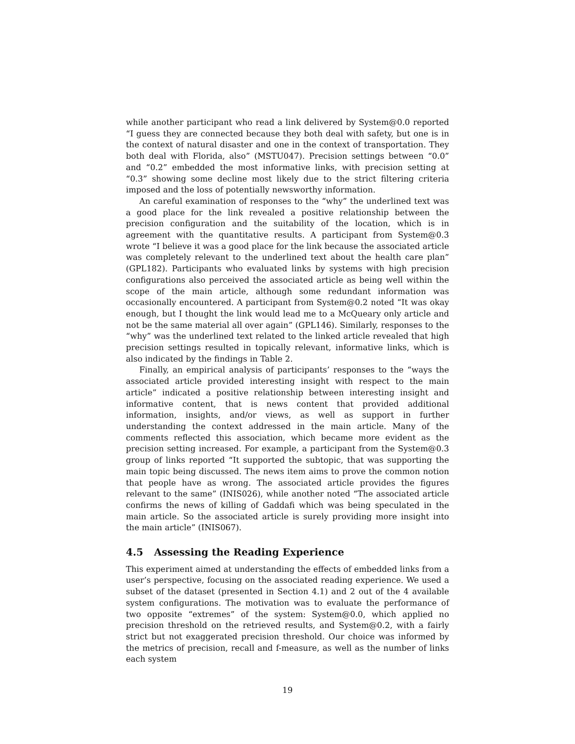while another participant who read a link delivered by System@0.0 reported “I guess they are connected because they both deal with safety, but one is in the context of natural disaster and one in the context of transportation. They both deal with Florida, also” (MSTU047). Precision settings between “0.0” and “0.2” embedded the most informative links, with precision setting at “0.3” showing some decline most likely due to the strict filtering criteria imposed and the loss of potentially newsworthy information.
An careful examination of responses to the “why” the underlined text was a good place for the link revealed a positive relationship between the precision configuration and the suitability of the location, which is in agreement with the quantitative results. A participant from System@0.3 wrote “I believe it was a good place for the link because the associated article was completely relevant to the underlined text about the health care plan” (GPL182). Participants who evaluated links by systems with high precision configurations also perceived the associated article as being well within the scope of the main article, although some redundant information was occasionally encountered. A participant from System@0.2 noted “It was okay enough, but I thought the link would lead me to a McQueary only article and not be the same material all over again” (GPL146). Similarly, responses to the “why” was the underlined text related to the linked article revealed that high precision settings resulted in topically relevant, informative links, which is also indicated by the findings in Table 2.
Finally, an empirical analysis of participants’ responses to the “ways the associated article provided interesting insight with respect to the main article” indicated a positive relationship between interesting insight and informative content, that is news content that provided additional information, insights, and/or views, as well as support in further understanding the context addressed in the main article. Many of the comments reflected this association, which became more evident as the precision setting increased. For example, a participant from the System@0.3 group of links reported “It supported the subtopic, that was supporting the main topic being discussed. The news item aims to prove the common notion that people have as wrong. The associated article provides the figures relevant to the same” (INIS026), while another noted “The associated article confirms the news of killing of Gaddafi which was being speculated in the main article. So the associated article is surely providing more insight into the main article” (INIS067).
4.5 Assessing the Reading Experience
This experiment aimed at understanding the effects of embedded links from a user’s perspective, focusing on the associated reading experience. We used a subset of the dataset (presented in Section 4.1) and 2 out of the 4 available system configurations. The motivation was to evaluate the performance of two opposite “extremes” of the system: System@0.0, which applied no precision threshold on the retrieved results, and System@0.2, with a fairly strict but not exaggerated precision threshold. Our choice was informed by the metrics of precision, recall and f-measure, as well as the number of links each system
19